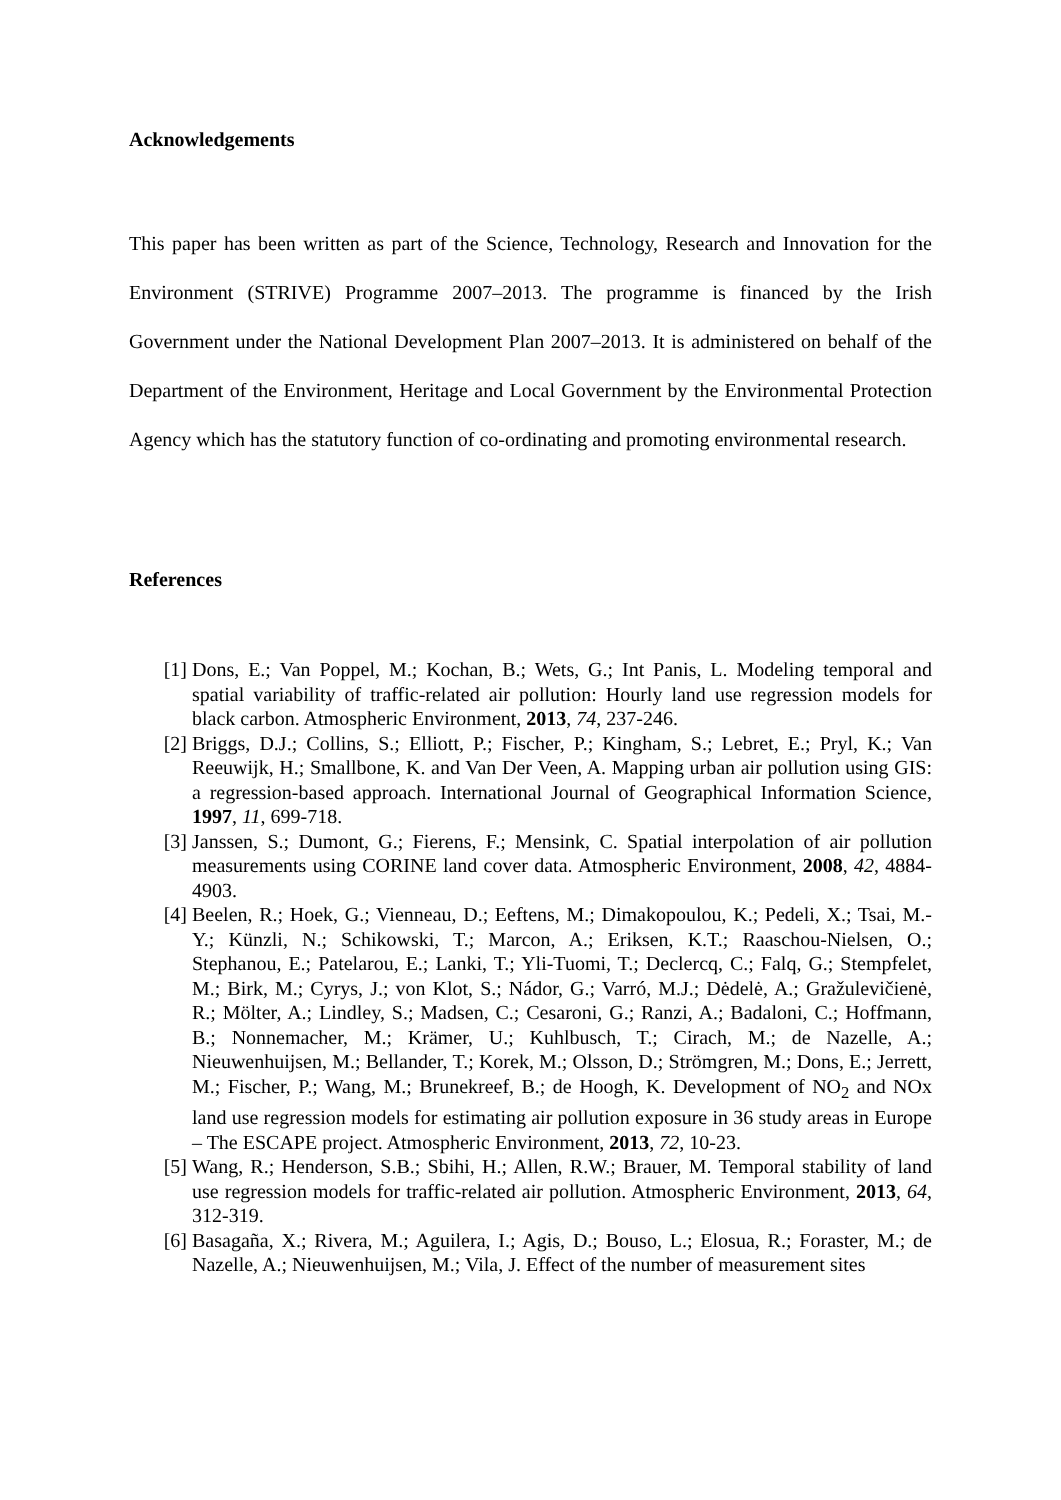Acknowledgements
This paper has been written as part of the Science, Technology, Research and Innovation for the Environment (STRIVE) Programme 2007–2013. The programme is financed by the Irish Government under the National Development Plan 2007–2013. It is administered on behalf of the Department of the Environment, Heritage and Local Government by the Environmental Protection Agency which has the statutory function of co-ordinating and promoting environmental research.
References
[1] Dons, E.; Van Poppel, M.; Kochan, B.; Wets, G.; Int Panis, L. Modeling temporal and spatial variability of traffic-related air pollution: Hourly land use regression models for black carbon. Atmospheric Environment, 2013, 74, 237-246.
[2] Briggs, D.J.; Collins, S.; Elliott, P.; Fischer, P.; Kingham, S.; Lebret, E.; Pryl, K.; Van Reeuwijk, H.; Smallbone, K. and Van Der Veen, A. Mapping urban air pollution using GIS: a regression-based approach. International Journal of Geographical Information Science, 1997, 11, 699-718.
[3] Janssen, S.; Dumont, G.; Fierens, F.; Mensink, C. Spatial interpolation of air pollution measurements using CORINE land cover data. Atmospheric Environment, 2008, 42, 4884-4903.
[4] Beelen, R.; Hoek, G.; Vienneau, D.; Eeftens, M.; Dimakopoulou, K.; Pedeli, X.; Tsai, M.-Y.; Künzli, N.; Schikowski, T.; Marcon, A.; Eriksen, K.T.; Raaschou-Nielsen, O.; Stephanou, E.; Patelarou, E.; Lanki, T.; Yli-Tuomi, T.; Declercq, C.; Falq, G.; Stempfelet, M.; Birk, M.; Cyrys, J.; von Klot, S.; Nádor, G.; Varró, M.J.; Dėdelė, A.; Gražulevičienė, R.; Mölter, A.; Lindley, S.; Madsen, C.; Cesaroni, G.; Ranzi, A.; Badaloni, C.; Hoffmann, B.; Nonnemacher, M.; Krämer, U.; Kuhlbusch, T.; Cirach, M.; de Nazelle, A.; Nieuwenhuijsen, M.; Bellander, T.; Korek, M.; Olsson, D.; Strömgren, M.; Dons, E.; Jerrett, M.; Fischer, P.; Wang, M.; Brunekreef, B.; de Hoogh, K. Development of NO<sub>2</sub> and NOx land use regression models for estimating air pollution exposure in 36 study areas in Europe – The ESCAPE project. Atmospheric Environment, 2013, 72, 10-23.
[5] Wang, R.; Henderson, S.B.; Sbihi, H.; Allen, R.W.; Brauer, M. Temporal stability of land use regression models for traffic-related air pollution. Atmospheric Environment, 2013, 64, 312-319.
[6] Basagaña, X.; Rivera, M.; Aguilera, I.; Agis, D.; Bouso, L.; Elosua, R.; Foraster, M.; de Nazelle, A.; Nieuwenhuijsen, M.; Vila, J. Effect of the number of measurement sites